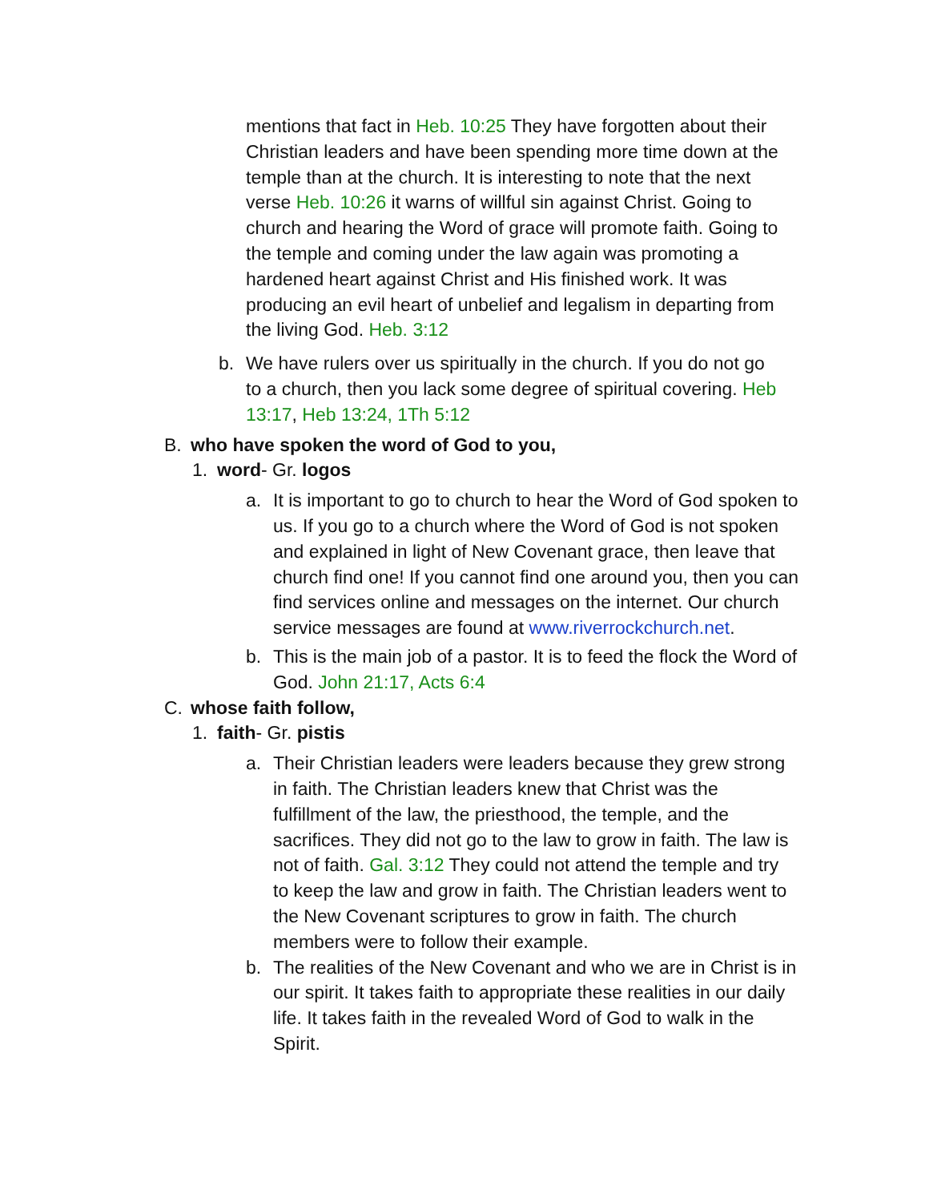mentions that fact in Heb. 10:25 They have forgotten about their Christian leaders and have been spending more time down at the temple than at the church. It is interesting to note that the next verse Heb. 10:26 it warns of willful sin against Christ. Going to church and hearing the Word of grace will promote faith. Going to the temple and coming under the law again was promoting a hardened heart against Christ and His finished work. It was producing an evil heart of unbelief and legalism in departing from the living God. Heb. 3:12
b. We have rulers over us spiritually in the church. If you do not go to a church, then you lack some degree of spiritual covering. Heb 13:17, Heb 13:24, 1Th 5:12
B. who have spoken the word of God to you,
1. word- Gr. logos
a. It is important to go to church to hear the Word of God spoken to us. If you go to a church where the Word of God is not spoken and explained in light of New Covenant grace, then leave that church find one! If you cannot find one around you, then you can find services online and messages on the internet. Our church service messages are found at www.riverrockchurch.net.
b. This is the main job of a pastor. It is to feed the flock the Word of God. John 21:17, Acts 6:4
C. whose faith follow,
1. faith- Gr. pistis
a. Their Christian leaders were leaders because they grew strong in faith. The Christian leaders knew that Christ was the fulfillment of the law, the priesthood, the temple, and the sacrifices. They did not go to the law to grow in faith. The law is not of faith. Gal. 3:12 They could not attend the temple and try to keep the law and grow in faith. The Christian leaders went to the New Covenant scriptures to grow in faith. The church members were to follow their example.
b. The realities of the New Covenant and who we are in Christ is in our spirit. It takes faith to appropriate these realities in our daily life. It takes faith in the revealed Word of God to walk in the Spirit.